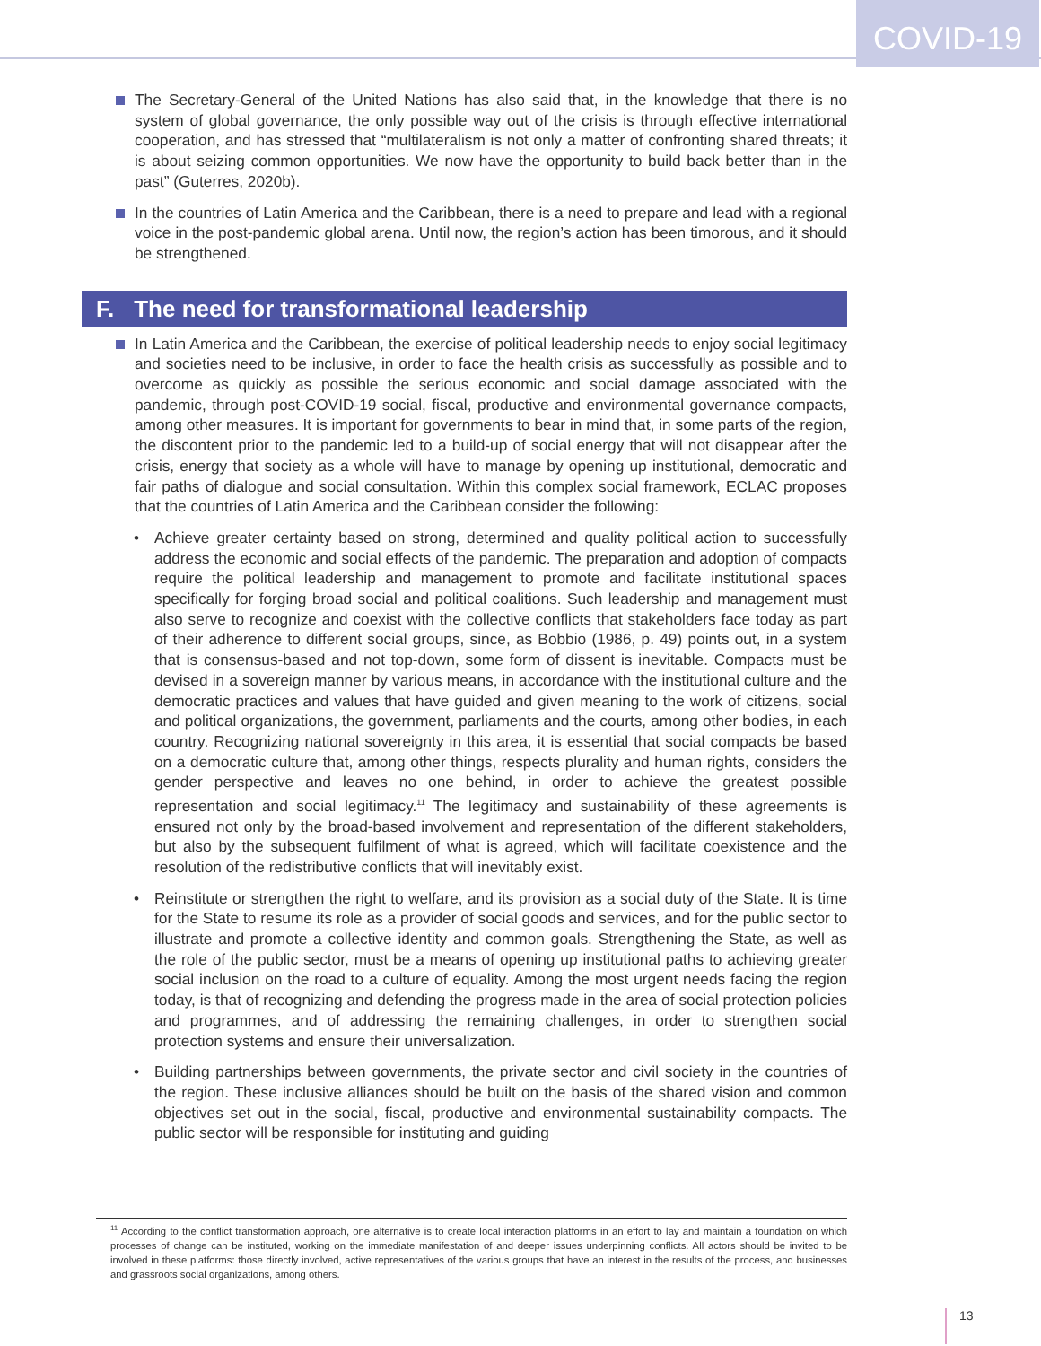COVID-19
The Secretary-General of the United Nations has also said that, in the knowledge that there is no system of global governance, the only possible way out of the crisis is through effective international cooperation, and has stressed that “multilateralism is not only a matter of confronting shared threats; it is about seizing common opportunities. We now have the opportunity to build back better than in the past” (Guterres, 2020b).
In the countries of Latin America and the Caribbean, there is a need to prepare and lead with a regional voice in the post-pandemic global arena. Until now, the region’s action has been timorous, and it should be strengthened.
F. The need for transformational leadership
In Latin America and the Caribbean, the exercise of political leadership needs to enjoy social legitimacy and societies need to be inclusive, in order to face the health crisis as successfully as possible and to overcome as quickly as possible the serious economic and social damage associated with the pandemic, through post-COVID-19 social, fiscal, productive and environmental governance compacts, among other measures. It is important for governments to bear in mind that, in some parts of the region, the discontent prior to the pandemic led to a build-up of social energy that will not disappear after the crisis, energy that society as a whole will have to manage by opening up institutional, democratic and fair paths of dialogue and social consultation. Within this complex social framework, ECLAC proposes that the countries of Latin America and the Caribbean consider the following:
• Achieve greater certainty based on strong, determined and quality political action to successfully address the economic and social effects of the pandemic. The preparation and adoption of compacts require the political leadership and management to promote and facilitate institutional spaces specifically for forging broad social and political coalitions. Such leadership and management must also serve to recognize and coexist with the collective conflicts that stakeholders face today as part of their adherence to different social groups, since, as Bobbio (1986, p. 49) points out, in a system that is consensus-based and not top-down, some form of dissent is inevitable. Compacts must be devised in a sovereign manner by various means, in accordance with the institutional culture and the democratic practices and values that have guided and given meaning to the work of citizens, social and political organizations, the government, parliaments and the courts, among other bodies, in each country. Recognizing national sovereignty in this area, it is essential that social compacts be based on a democratic culture that, among other things, respects plurality and human rights, considers the gender perspective and leaves no one behind, in order to achieve the greatest possible representation and social legitimacy.<sup>11</sup> The legitimacy and sustainability of these agreements is ensured not only by the broad-based involvement and representation of the different stakeholders, but also by the subsequent fulfilment of what is agreed, which will facilitate coexistence and the resolution of the redistributive conflicts that will inevitably exist.
• Reinstitute or strengthen the right to welfare, and its provision as a social duty of the State. It is time for the State to resume its role as a provider of social goods and services, and for the public sector to illustrate and promote a collective identity and common goals. Strengthening the State, as well as the role of the public sector, must be a means of opening up institutional paths to achieving greater social inclusion on the road to a culture of equality. Among the most urgent needs facing the region today, is that of recognizing and defending the progress made in the area of social protection policies and programmes, and of addressing the remaining challenges, in order to strengthen social protection systems and ensure their universalization.
• Building partnerships between governments, the private sector and civil society in the countries of the region. These inclusive alliances should be built on the basis of the shared vision and common objectives set out in the social, fiscal, productive and environmental sustainability compacts. The public sector will be responsible for instituting and guiding
<sup>11</sup> According to the conflict transformation approach, one alternative is to create local interaction platforms in an effort to lay and maintain a foundation on which processes of change can be instituted, working on the immediate manifestation of and deeper issues underpinning conflicts. All actors should be invited to be involved in these platforms: those directly involved, active representatives of the various groups that have an interest in the results of the process, and businesses and grassroots social organizations, among others.
13